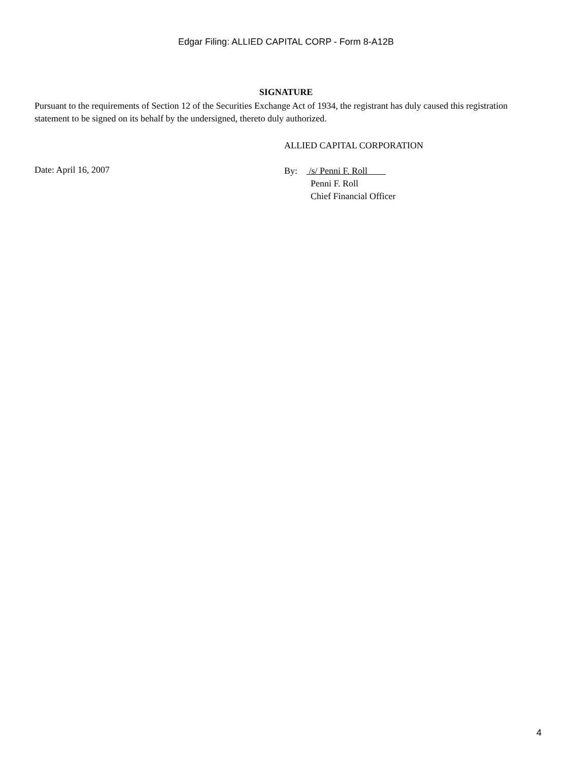Edgar Filing: ALLIED CAPITAL CORP - Form 8-A12B
SIGNATURE
Pursuant to the requirements of Section 12 of the Securities Exchange Act of 1934, the registrant has duly caused this registration statement to be signed on its behalf by the undersigned, thereto duly authorized.
ALLIED CAPITAL CORPORATION
Date: April 16, 2007
By: /s/ Penni F. Roll
Penni F. Roll
Chief Financial Officer
4